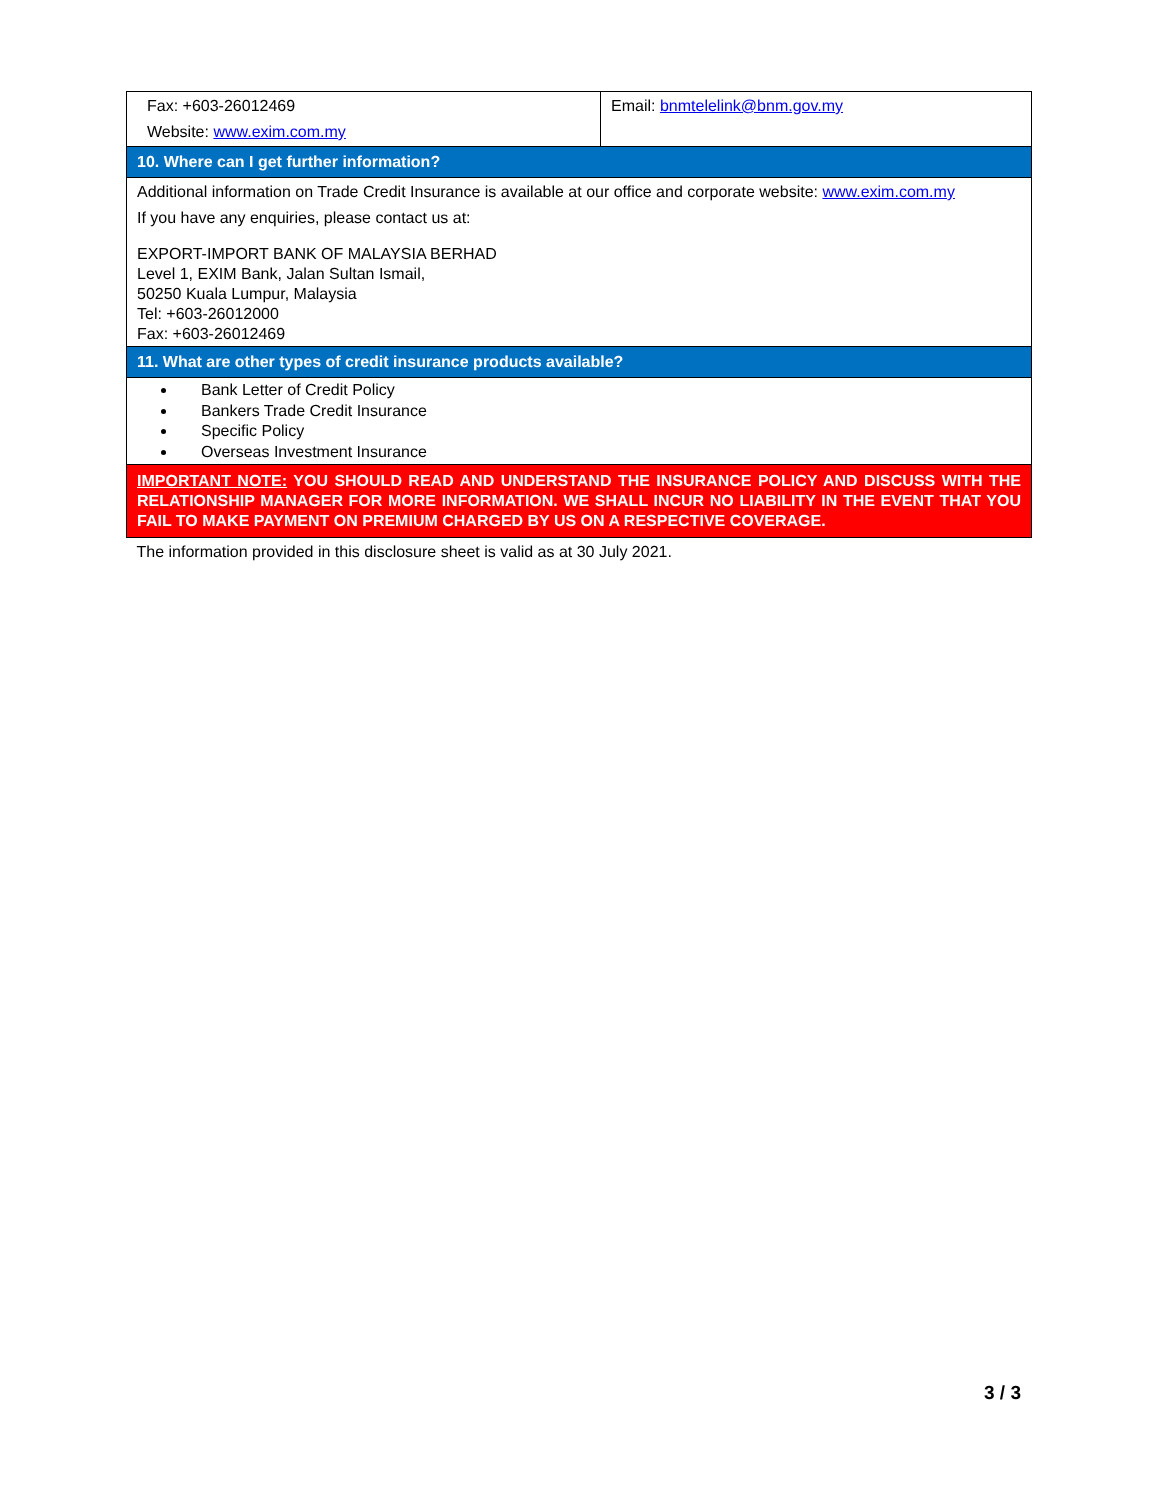| Fax: +603-26012469 Website: www.exim.com.my | Email: bnmtelelink@bnm.gov.my |
| 10. Where can I get further information? | |
| Additional information on Trade Credit Insurance is available at our office and corporate website: www.exim.com.my If you have any enquiries, please contact us at: EXPORT-IMPORT BANK OF MALAYSIA BERHAD Level 1, EXIM Bank, Jalan Sultan Ismail, 50250 Kuala Lumpur, Malaysia Tel: +603-26012000 Fax: +603-26012469 | |
| 11. What are other types of credit insurance products available? | |
| Bank Letter of Credit Policy Bankers Trade Credit Insurance Specific Policy Overseas Investment Insurance | |
| IMPORTANT NOTE: YOU SHOULD READ AND UNDERSTAND THE INSURANCE POLICY AND DISCUSS WITH THE RELATIONSHIP MANAGER FOR MORE INFORMATION. WE SHALL INCUR NO LIABILITY IN THE EVENT THAT YOU FAIL TO MAKE PAYMENT ON PREMIUM CHARGED BY US ON A RESPECTIVE COVERAGE. | |
| The information provided in this disclosure sheet is valid as at 30 July 2021. | |
3 / 3